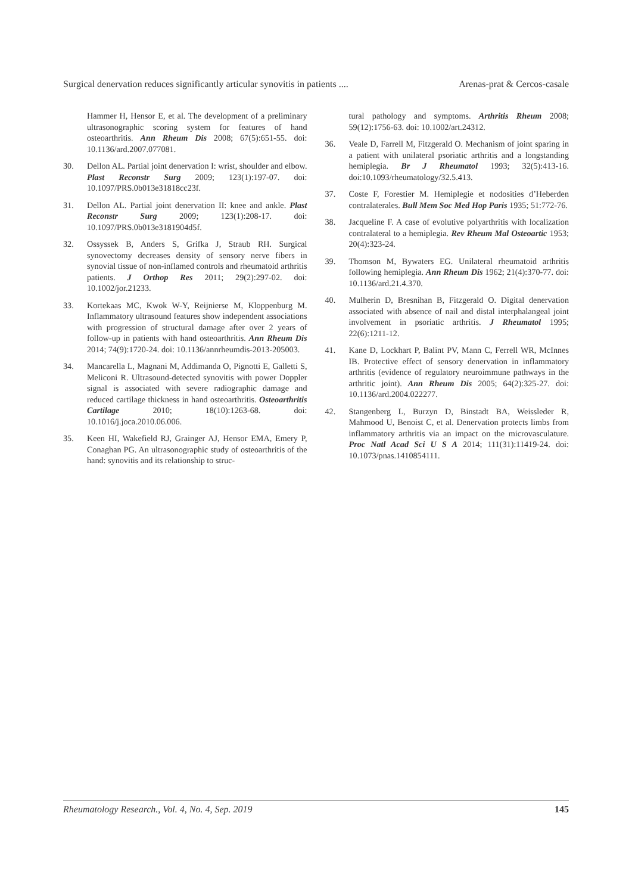Surgical denervation reduces significantly articular synovitis in patients .... Arenas-prat & Cercos-casale
Hammer H, Hensor E, et al. The development of a preliminary ultrasonographic scoring system for features of hand osteoarthritis. Ann Rheum Dis 2008; 67(5):651-55. doi: 10.1136/ard.2007.077081.
30. Dellon AL. Partial joint denervation I: wrist, shoulder and elbow. Plast Reconstr Surg 2009; 123(1):197-07. doi: 10.1097/PRS.0b013e31818cc23f.
31. Dellon AL. Partial joint denervation II: knee and ankle. Plast Reconstr Surg 2009; 123(1):208-17. doi: 10.1097/PRS.0b013e3181904d5f.
32. Ossyssek B, Anders S, Grifka J, Straub RH. Surgical synovectomy decreases density of sensory nerve fibers in synovial tissue of non-inflamed controls and rheumatoid arthritis patients. J Orthop Res 2011; 29(2):297-02. doi: 10.1002/jor.21233.
33. Kortekaas MC, Kwok W-Y, Reijnierse M, Kloppenburg M. Inflammatory ultrasound features show independent associations with progression of structural damage after over 2 years of follow-up in patients with hand osteoarthritis. Ann Rheum Dis 2014; 74(9):1720-24. doi: 10.1136/annrheumdis-2013-205003.
34. Mancarella L, Magnani M, Addimanda O, Pignotti E, Galletti S, Meliconi R. Ultrasound-detected synovitis with power Doppler signal is associated with severe radiographic damage and reduced cartilage thickness in hand osteoarthritis. Osteoarthritis Cartilage 2010; 18(10):1263-68. doi: 10.1016/j.joca.2010.06.006.
35. Keen HI, Wakefield RJ, Grainger AJ, Hensor EMA, Emery P, Conaghan PG. An ultrasonographic study of osteoarthritis of the hand: synovitis and its relationship to struc-
tural pathology and symptoms. Arthritis Rheum 2008; 59(12):1756-63. doi: 10.1002/art.24312.
36. Veale D, Farrell M, Fitzgerald O. Mechanism of joint sparing in a patient with unilateral psoriatic arthritis and a longstanding hemiplegia. Br J Rheumatol 1993; 32(5):413-16. doi:10.1093/rheumatology/32.5.413.
37. Coste F, Forestier M. Hemiplegie et nodosities d’Heberden contralaterales. Bull Mem Soc Med Hop Paris 1935; 51:772-76.
38. Jacqueline F. A case of evolutive polyarthritis with localization contralateral to a hemiplegia. Rev Rheum Mal Osteoartic 1953; 20(4):323-24.
39. Thomson M, Bywaters EG. Unilateral rheumatoid arthritis following hemiplegia. Ann Rheum Dis 1962; 21(4):370-77. doi: 10.1136/ard.21.4.370.
40. Mulherin D, Bresnihan B, Fitzgerald O. Digital denervation associated with absence of nail and distal interphalangeal joint involvement in psoriatic arthritis. J Rheumatol 1995; 22(6):1211-12.
41. Kane D, Lockhart P, Balint PV, Mann C, Ferrell WR, McInnes IB. Protective effect of sensory denervation in inflammatory arthritis (evidence of regulatory neuroimmune pathways in the arthritic joint). Ann Rheum Dis 2005; 64(2):325-27. doi: 10.1136/ard.2004.022277.
42. Stangenberg L, Burzyn D, Binstadt BA, Weissleder R, Mahmood U, Benoist C, et al. Denervation protects limbs from inflammatory arthritis via an impact on the microvasculature. Proc Natl Acad Sci U S A 2014; 111(31):11419-24. doi: 10.1073/pnas.1410854111.
Rheumatology Research., Vol. 4, No. 4, Sep. 2019 145